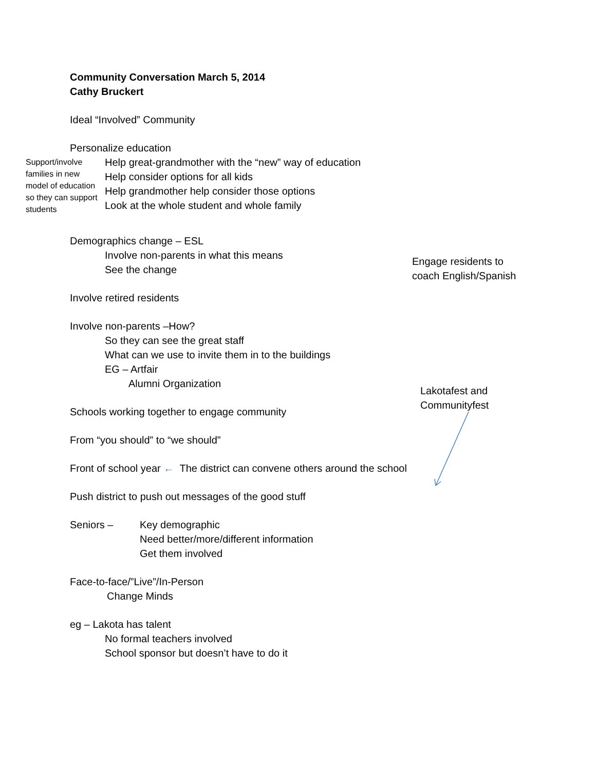Community Conversation March 5, 2014
Cathy Bruckert
Ideal “Involved” Community
Personalize education
Support/involve families in new model of education so they can support students
Help great-grandmother with the “new” way of education
Help consider options for all kids
Help grandmother help consider those options
Look at the whole student and whole family
Demographics change – ESL
Involve non-parents in what this means
See the change
Involve retired residents
Involve non-parents –How?
So they can see the great staff
What can we use to invite them in to the buildings
EG – Artfair
Alumni Organization
Schools working together to engage community
From “you should” to “we should”
Front of school year ← The district can convene others around the school
Push district to push out messages of the good stuff
Seniors – Key demographic
Need better/more/different information
Get them involved
Face-to-face/”Live”/In-Person
Change Minds
eg – Lakota has talent
No formal teachers involved
School sponsor but doesn’t have to do it
Engage residents to
coach English/Spanish
Lakotafest and
Communityfest